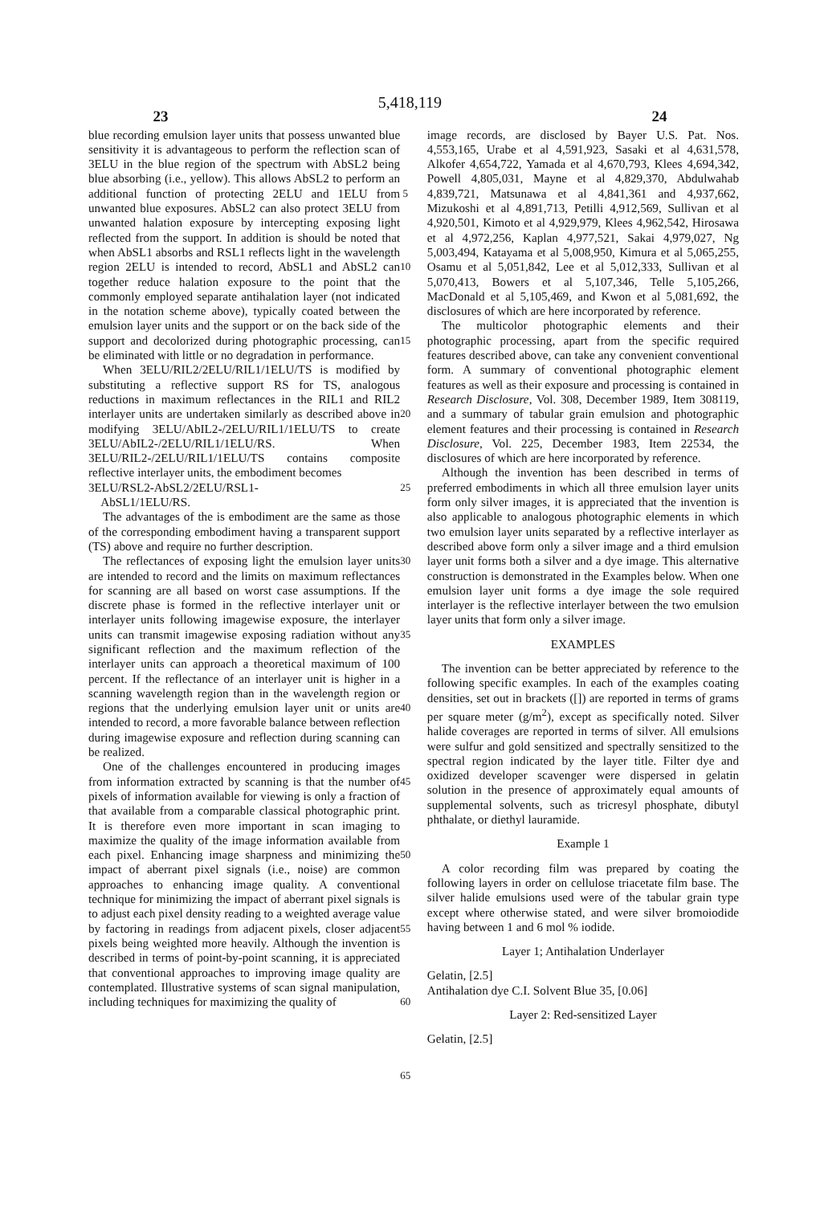5,418,119
23 24
blue recording emulsion layer units that possess unwanted blue sensitivity it is advantageous to perform the reflection scan of 3ELU in the blue region of the spectrum with AbSL2 being blue absorbing (i.e., yellow). This allows AbSL2 to perform an additional function of protecting 2ELU and 1ELU from unwanted blue exposures. AbSL2 can also protect 3ELU from unwanted halation exposure by intercepting exposing light reflected from the support. In addition is should be noted that when AbSL1 absorbs and RSL1 reflects light in the wavelength region 2ELU is intended to record, AbSL1 and AbSL2 can together reduce halation exposure to the point that the commonly employed separate antihalation layer (not indicated in the notation scheme above), typically coated between the emulsion layer units and the support or on the back side of the support and decolorized during photographic processing, can be eliminated with little or no degradation in performance.
When 3ELU/RIL2/2ELU/RIL1/1ELU/TS is modified by substituting a reflective support RS for TS, analogous reductions in maximum reflectances in the RIL1 and RIL2 interlayer units are undertaken similarly as described above in modifying 3ELU/AbIL2-/2ELU/RIL1/1ELU/TS to create 3ELU/AbIL2-/2ELU/RIL1/1ELU/RS. When 3ELU/RIL2-/2ELU/RIL1/1ELU/TS contains composite reflective interlayer units, the embodiment becomes
3ELU/RSL2-AbSL2/2ELU/RSL1-
AbSL1/1ELU/RS.
The advantages of the is embodiment are the same as those of the corresponding embodiment having a transparent support (TS) above and require no further description.
The reflectances of exposing light the emulsion layer units are intended to record and the limits on maximum reflectances for scanning are all based on worst case assumptions. If the discrete phase is formed in the reflective interlayer unit or interlayer units following imagewise exposure, the interlayer units can transmit imagewise exposing radiation without any significant reflection and the maximum reflection of the interlayer units can approach a theoretical maximum of 100 percent. If the reflectance of an interlayer unit is higher in a scanning wavelength region than in the wavelength region or regions that the underlying emulsion layer unit or units are intended to record, a more favorable balance between reflection during imagewise exposure and reflection during scanning can be realized.
One of the challenges encountered in producing images from information extracted by scanning is that the number of pixels of information available for viewing is only a fraction of that available from a comparable classical photographic print. It is therefore even more important in scan imaging to maximize the quality of the image information available from each pixel. Enhancing image sharpness and minimizing the impact of aberrant pixel signals (i.e., noise) are common approaches to enhancing image quality. A conventional technique for minimizing the impact of aberrant pixel signals is to adjust each pixel density reading to a weighted average value by factoring in readings from adjacent pixels, closer adjacent pixels being weighted more heavily. Although the invention is described in terms of point-by-point scanning, it is appreciated that conventional approaches to improving image quality are contemplated. Illustrative systems of scan signal manipulation, including techniques for maximizing the quality of
5
10
15
20
25
30
35
40
45
50
55
60
65
image records, are disclosed by Bayer U.S. Pat. Nos. 4,553,165, Urabe et al 4,591,923, Sasaki et al 4,631,578, Alkofer 4,654,722, Yamada et al 4,670,793, Klees 4,694,342, Powell 4,805,031, Mayne et al 4,829,370, Abdulwahab 4,839,721, Matsunawa et al 4,841,361 and 4,937,662, Mizukoshi et al 4,891,713, Petilli 4,912,569, Sullivan et al 4,920,501, Kimoto et al 4,929,979, Klees 4,962,542, Hirosawa et al 4,972,256, Kaplan 4,977,521, Sakai 4,979,027, Ng 5,003,494, Katayama et al 5,008,950, Kimura et al 5,065,255, Osamu et al 5,051,842, Lee et al 5,012,333, Sullivan et al 5,070,413, Bowers et al 5,107,346, Telle 5,105,266, MacDonald et al 5,105,469, and Kwon et al 5,081,692, the disclosures of which are here incorporated by reference.
The multicolor photographic elements and their photographic processing, apart from the specific required features described above, can take any convenient conventional form. A summary of conventional photographic element features as well as their exposure and processing is contained in Research Disclosure, Vol. 308, December 1989, Item 308119, and a summary of tabular grain emulsion and photographic element features and their processing is contained in Research Disclosure, Vol. 225, December 1983, Item 22534, the disclosures of which are here incorporated by reference.
Although the invention has been described in terms of preferred embodiments in which all three emulsion layer units form only silver images, it is appreciated that the invention is also applicable to analogous photographic elements in which two emulsion layer units separated by a reflective interlayer as described above form only a silver image and a third emulsion layer unit forms both a silver and a dye image. This alternative construction is demonstrated in the Examples below. When one emulsion layer unit forms a dye image the sole required interlayer is the reflective interlayer between the two emulsion layer units that form only a silver image.
EXAMPLES
The invention can be better appreciated by reference to the following specific examples. In each of the examples coating densities, set out in brackets ([]) are reported in terms of grams per square meter (g/m<sup>2</sup>), except as specifically noted. Silver halide coverages are reported in terms of silver. All emulsions were sulfur and gold sensitized and spectrally sensitized to the spectral region indicated by the layer title. Filter dye and oxidized developer scavenger were dispersed in gelatin solution in the presence of approximately equal amounts of supplemental solvents, such as tricresyl phosphate, dibutyl phthalate, or diethyl lauramide.
Example 1
A color recording film was prepared by coating the following layers in order on cellulose triacetate film base. The silver halide emulsions used were of the tabular grain type except where otherwise stated, and were silver bromoiodide having between 1 and 6 mol % iodide.
Layer 1; Antihalation Underlayer
Gelatin, [2.5]
Antihalation dye C.I. Solvent Blue 35, [0.06]
Layer 2: Red-sensitized Layer
Gelatin, [2.5]